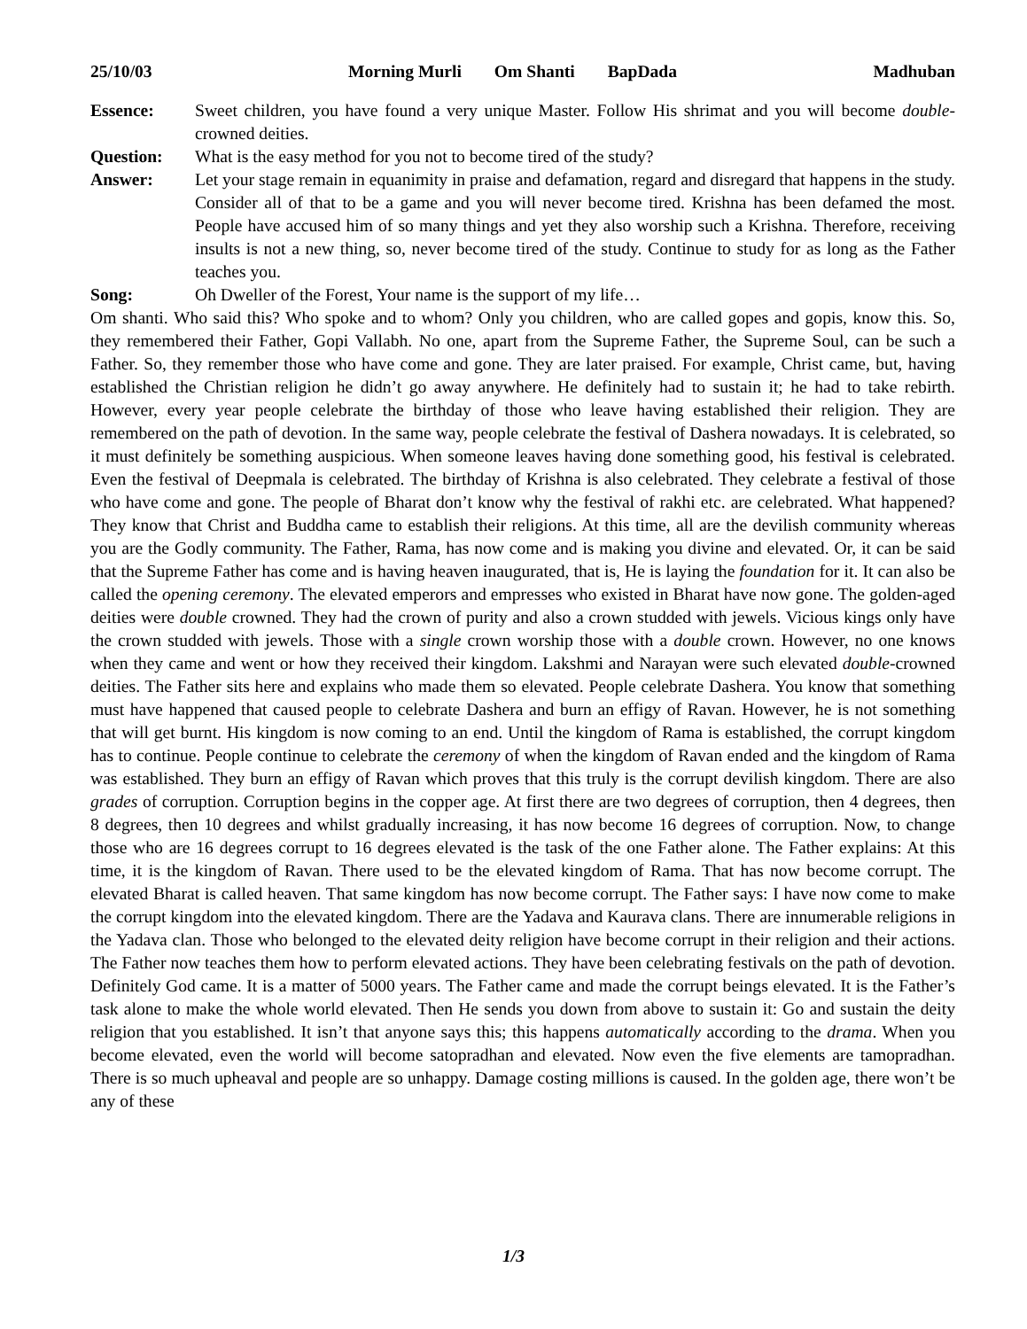25/10/03 Morning Murli Om Shanti BapDada
Madhuban
Essence: Sweet children, you have found a very unique Master. Follow His shrimat and you will become double-crowned deities.
Question: What is the easy method for you not to become tired of the study?
Answer: Let your stage remain in equanimity in praise and defamation, regard and disregard that happens in the study. Consider all of that to be a game and you will never become tired. Krishna has been defamed the most. People have accused him of so many things and yet they also worship such a Krishna. Therefore, receiving insults is not a new thing, so, never become tired of the study. Continue to study for as long as the Father teaches you.
Song: Oh Dweller of the Forest, Your name is the support of my life…
Om shanti. Who said this? Who spoke and to whom? Only you children, who are called gopes and gopis, know this. So, they remembered their Father, Gopi Vallabh. No one, apart from the Supreme Father, the Supreme Soul, can be such a Father. So, they remember those who have come and gone. They are later praised. For example, Christ came, but, having established the Christian religion he didn’t go away anywhere. He definitely had to sustain it; he had to take rebirth. However, every year people celebrate the birthday of those who leave having established their religion. They are remembered on the path of devotion. In the same way, people celebrate the festival of Dashera nowadays. It is celebrated, so it must definitely be something auspicious. When someone leaves having done something good, his festival is celebrated. Even the festival of Deepmala is celebrated. The birthday of Krishna is also celebrated. They celebrate a festival of those who have come and gone. The people of Bharat don’t know why the festival of rakhi etc. are celebrated. What happened? They know that Christ and Buddha came to establish their religions. At this time, all are the devilish community whereas you are the Godly community. The Father, Rama, has now come and is making you divine and elevated. Or, it can be said that the Supreme Father has come and is having heaven inaugurated, that is, He is laying the foundation for it. It can also be called the opening ceremony. The elevated emperors and empresses who existed in Bharat have now gone. The golden-aged deities were double crowned. They had the crown of purity and also a crown studded with jewels. Vicious kings only have the crown studded with jewels. Those with a single crown worship those with a double crown. However, no one knows when they came and went or how they received their kingdom. Lakshmi and Narayan were such elevated double-crowned deities. The Father sits here and explains who made them so elevated. People celebrate Dashera. You know that something must have happened that caused people to celebrate Dashera and burn an effigy of Ravan. However, he is not something that will get burnt. His kingdom is now coming to an end. Until the kingdom of Rama is established, the corrupt kingdom has to continue. People continue to celebrate the ceremony of when the kingdom of Ravan ended and the kingdom of Rama was established. They burn an effigy of Ravan which proves that this truly is the corrupt devilish kingdom. There are also grades of corruption. Corruption begins in the copper age. At first there are two degrees of corruption, then 4 degrees, then 8 degrees, then 10 degrees and whilst gradually increasing, it has now become 16 degrees of corruption. Now, to change those who are 16 degrees corrupt to 16 degrees elevated is the task of the one Father alone. The Father explains: At this time, it is the kingdom of Ravan. There used to be the elevated kingdom of Rama. That has now become corrupt. The elevated Bharat is called heaven. That same kingdom has now become corrupt. The Father says: I have now come to make the corrupt kingdom into the elevated kingdom. There are the Yadava and Kaurava clans. There are innumerable religions in the Yadava clan. Those who belonged to the elevated deity religion have become corrupt in their religion and their actions. The Father now teaches them how to perform elevated actions. They have been celebrating festivals on the path of devotion. Definitely God came. It is a matter of 5000 years. The Father came and made the corrupt beings elevated. It is the Father’s task alone to make the whole world elevated. Then He sends you down from above to sustain it: Go and sustain the deity religion that you established. It isn’t that anyone says this; this happens automatically according to the drama. When you become elevated, even the world will become satopradhan and elevated. Now even the five elements are tamopradhan. There is so much upheaval and people are so unhappy. Damage costing millions is caused. In the golden age, there won’t be any of these
1/3